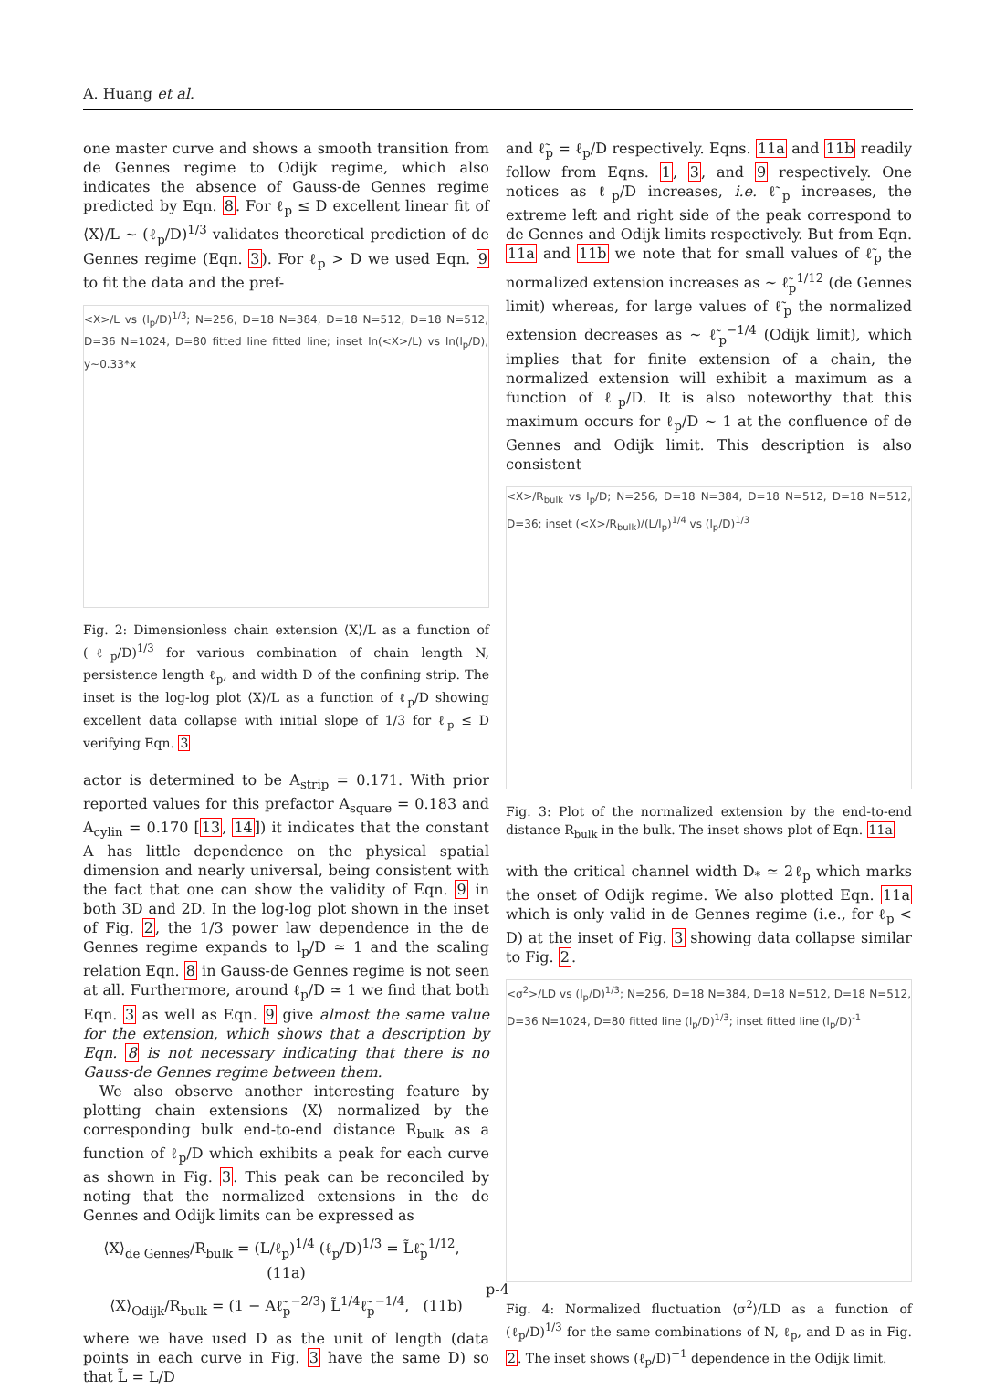A. Huang et al.
one master curve and shows a smooth transition from de Gennes regime to Odijk regime, which also indicates the absence of Gauss-de Gennes regime predicted by Eqn. 8. For ℓ<sub>p</sub> ≤ D excellent linear fit of ⟨X⟩/L ∼ (ℓ<sub>p</sub>/D)<sup>1/3</sup> validates theoretical prediction of de Gennes regime (Eqn. 3). For ℓ<sub>p</sub> > D we used Eqn. 9 to fit the data and the pref-
<X>/L vs (l<sub>p</sub>/D)<sup>1/3</sup>; N=256, D=18 N=384, D=18 N=512, D=18 N=512, D=36 N=1024, D=80 fitted line fitted line; inset ln(<X>/L) vs ln(l<sub>p</sub>/D), y~0.33*x
Fig. 2: Dimensionless chain extension ⟨X⟩/L as a function of (ℓ<sub>p</sub>/D)<sup>1/3</sup> for various combination of chain length N, persistence length ℓ<sub>p</sub>, and width D of the confining strip. The inset is the log-log plot ⟨X⟩/L as a function of ℓ<sub>p</sub>/D showing excellent data collapse with initial slope of 1/3 for ℓ<sub>p</sub> ≤ D verifying Eqn. 3
actor is determined to be A<sub>strip</sub> = 0.171. With prior reported values for this prefactor A<sub>square</sub> = 0.183 and A<sub>cylin</sub> = 0.170 [13, 14]) it indicates that the constant A has little dependence on the physical spatial dimension and nearly universal, being consistent with the fact that one can show the validity of Eqn. 9 in both 3D and 2D. In the log-log plot shown in the inset of Fig. 2, the 1/3 power law dependence in the de Gennes regime expands to l<sub>p</sub>/D ≃ 1 and the scaling relation Eqn. 8 in Gauss-de Gennes regime is not seen at all. Furthermore, around ℓ<sub>p</sub>/D ≃ 1 we find that both Eqn. 3 as well as Eqn. 9 give almost the same value for the extension, which shows that a description by Eqn. 8 is not necessary indicating that there is no Gauss-de Gennes regime between them.
We also observe another interesting feature by plotting chain extensions ⟨X⟩ normalized by the corresponding bulk end-to-end distance R<sub>bulk</sub> as a function of ℓ<sub>p</sub>/D which exhibits a peak for each curve as shown in Fig. 3. This peak can be reconciled by noting that the normalized extensions in the de Gennes and Odijk limits can be expressed as
⟨X⟩<sub>de Gennes</sub>/R<sub>bulk</sub> = (L/ℓ<sub>p</sub>)<sup>1/4</sup> (ℓ<sub>p</sub>/D)<sup>1/3</sup> = L̃ℓ̃<sub>p</sub><sup>1/12</sup>, (11a)
⟨X⟩<sub>Odijk</sub>/R<sub>bulk</sub> = (1 − Aℓ̃<sub>p</sub><sup>−2/3</sup>) L̃<sup>1/4</sup>ℓ̃<sub>p</sub><sup>−1/4</sup>, (11b)
where we have used D as the unit of length (data points in each curve in Fig. 3 have the same D) so that L̃ = L/D
and ℓ̃<sub>p</sub> = ℓ<sub>p</sub>/D respectively. Eqns. 11a and 11b readily follow from Eqns. 1, 3, and 9 respectively. One notices as ℓ<sub>p</sub>/D increases, i.e. ℓ̃<sub>p</sub> increases, the extreme left and right side of the peak correspond to de Gennes and Odijk limits respectively. But from Eqn. 11a and 11b we note that for small values of ℓ̃<sub>p</sub> the normalized extension increases as ∼ ℓ̃<sub>p</sub><sup>1/12</sup> (de Gennes limit) whereas, for large values of ℓ̃<sub>p</sub> the normalized extension decreases as ∼ ℓ̃<sub>p</sub><sup>−1/4</sup> (Odijk limit), which implies that for finite extension of a chain, the normalized extension will exhibit a maximum as a function of ℓ<sub>p</sub>/D. It is also noteworthy that this maximum occurs for ℓ<sub>p</sub>/D ∼ 1 at the confluence of de Gennes and Odijk limit. This description is also consistent
<X>/R<sub>bulk</sub> vs l<sub>p</sub>/D; N=256, D=18 N=384, D=18 N=512, D=18 N=512, D=36; inset (<X>/R<sub>bulk</sub>)/(L/l<sub>p</sub>)<sup>1/4</sup> vs (l<sub>p</sub>/D)<sup>1/3</sup>
Fig. 3: Plot of the normalized extension by the end-to-end distance R<sub>bulk</sub> in the bulk. The inset shows plot of Eqn. 11a
with the critical channel width D<sub>*</sub> ≃ 2ℓ<sub>p</sub> which marks the onset of Odijk regime. We also plotted Eqn. 11a which is only valid in de Gennes regime (i.e., for ℓ<sub>p</sub> < D) at the inset of Fig. 3 showing data collapse similar to Fig. 2.
<σ<sup>2</sup>>/LD vs (l<sub>p</sub>/D)<sup>1/3</sup>; N=256, D=18 N=384, D=18 N=512, D=18 N=512, D=36 N=1024, D=80 fitted line (l<sub>p</sub>/D)<sup>1/3</sup>; inset fitted line (l<sub>p</sub>/D)<sup>-1</sup>
Fig. 4: Normalized fluctuation ⟨σ<sup>2</sup>⟩/LD as a function of (ℓ<sub>p</sub>/D)<sup>1/3</sup> for the same combinations of N, ℓ<sub>p</sub>, and D as in Fig. 2. The inset shows (ℓ<sub>p</sub>/D)<sup>−1</sup> dependence in the Odijk limit.
p-4